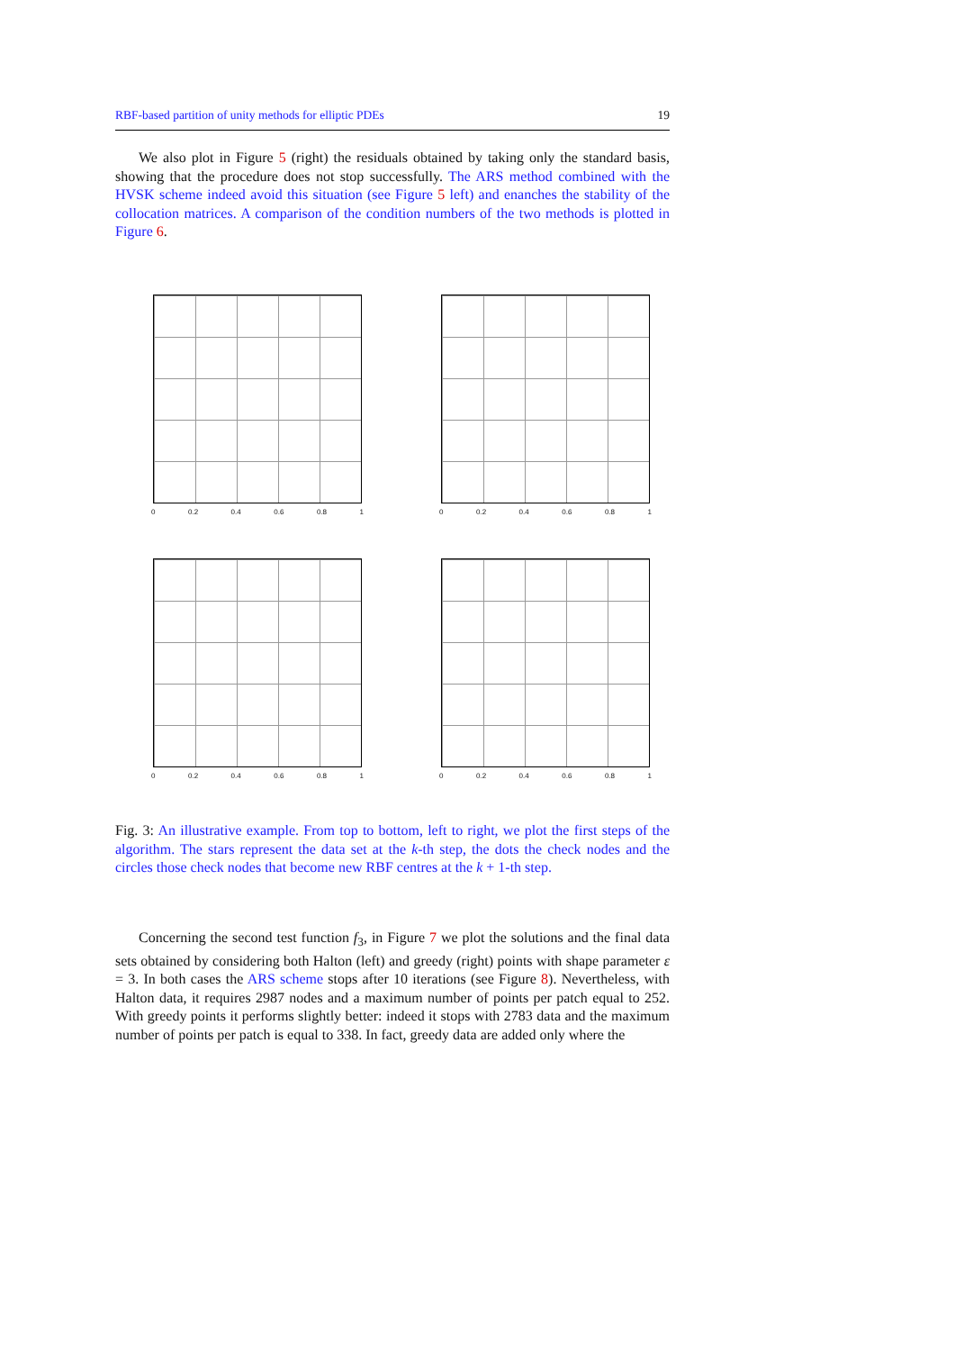RBF-based partition of unity methods for elliptic PDEs 19
We also plot in Figure 5 (right) the residuals obtained by taking only the standard basis, showing that the procedure does not stop successfully. The ARS method combined with the HVSK scheme indeed avoid this situation (see Figure 5 left) and enanches the stability of the collocation matrices. A comparison of the condition numbers of the two methods is plotted in Figure 6.
0 0.2 0.4 0.6 0.8 1
0 0.2 0.4 0.6 0.8 1
0 0.2 0.4 0.6 0.8 1
0 0.2 0.4 0.6 0.8 1
Fig. 3: An illustrative example. From top to bottom, left to right, we plot the first steps of the algorithm. The stars represent the data set at the k-th step, the dots the check nodes and the circles those check nodes that become new RBF centres at the k + 1-th step.
Concerning the second test function f<sub>3</sub>, in Figure 7 we plot the solutions and the final data sets obtained by considering both Halton (left) and greedy (right) points with shape parameter ε = 3. In both cases the ARS scheme stops after 10 iterations (see Figure 8). Nevertheless, with Halton data, it requires 2987 nodes and a maximum number of points per patch equal to 252. With greedy points it performs slightly better: indeed it stops with 2783 data and the maximum number of points per patch is equal to 338. In fact, greedy data are added only where the